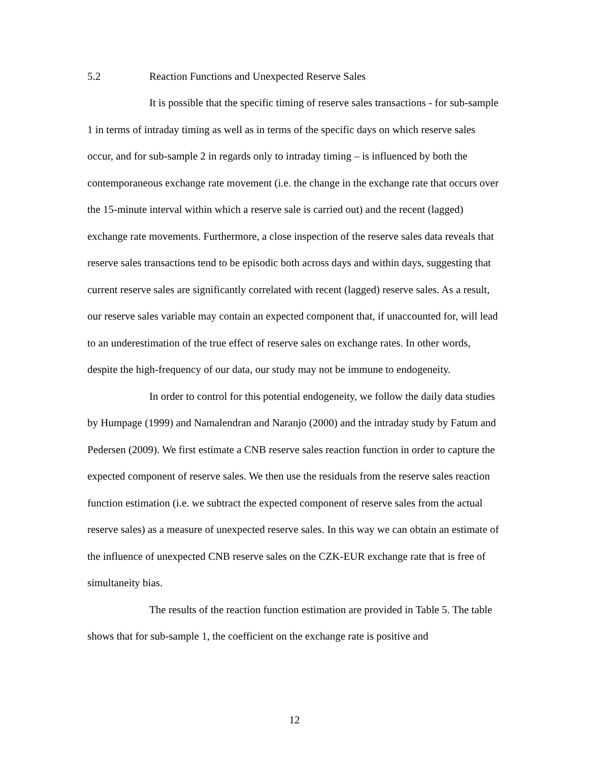5.2 Reaction Functions and Unexpected Reserve Sales
It is possible that the specific timing of reserve sales transactions - for sub-sample 1 in terms of intraday timing as well as in terms of the specific days on which reserve sales occur, and for sub-sample 2 in regards only to intraday timing – is influenced by both the contemporaneous exchange rate movement (i.e. the change in the exchange rate that occurs over the 15-minute interval within which a reserve sale is carried out) and the recent (lagged) exchange rate movements. Furthermore, a close inspection of the reserve sales data reveals that reserve sales transactions tend to be episodic both across days and within days, suggesting that current reserve sales are significantly correlated with recent (lagged) reserve sales. As a result, our reserve sales variable may contain an expected component that, if unaccounted for, will lead to an underestimation of the true effect of reserve sales on exchange rates. In other words, despite the high-frequency of our data, our study may not be immune to endogeneity.
In order to control for this potential endogeneity, we follow the daily data studies by Humpage (1999) and Namalendran and Naranjo (2000) and the intraday study by Fatum and Pedersen (2009). We first estimate a CNB reserve sales reaction function in order to capture the expected component of reserve sales. We then use the residuals from the reserve sales reaction function estimation (i.e. we subtract the expected component of reserve sales from the actual reserve sales) as a measure of unexpected reserve sales. In this way we can obtain an estimate of the influence of unexpected CNB reserve sales on the CZK-EUR exchange rate that is free of simultaneity bias.
The results of the reaction function estimation are provided in Table 5. The table shows that for sub-sample 1, the coefficient on the exchange rate is positive and
12